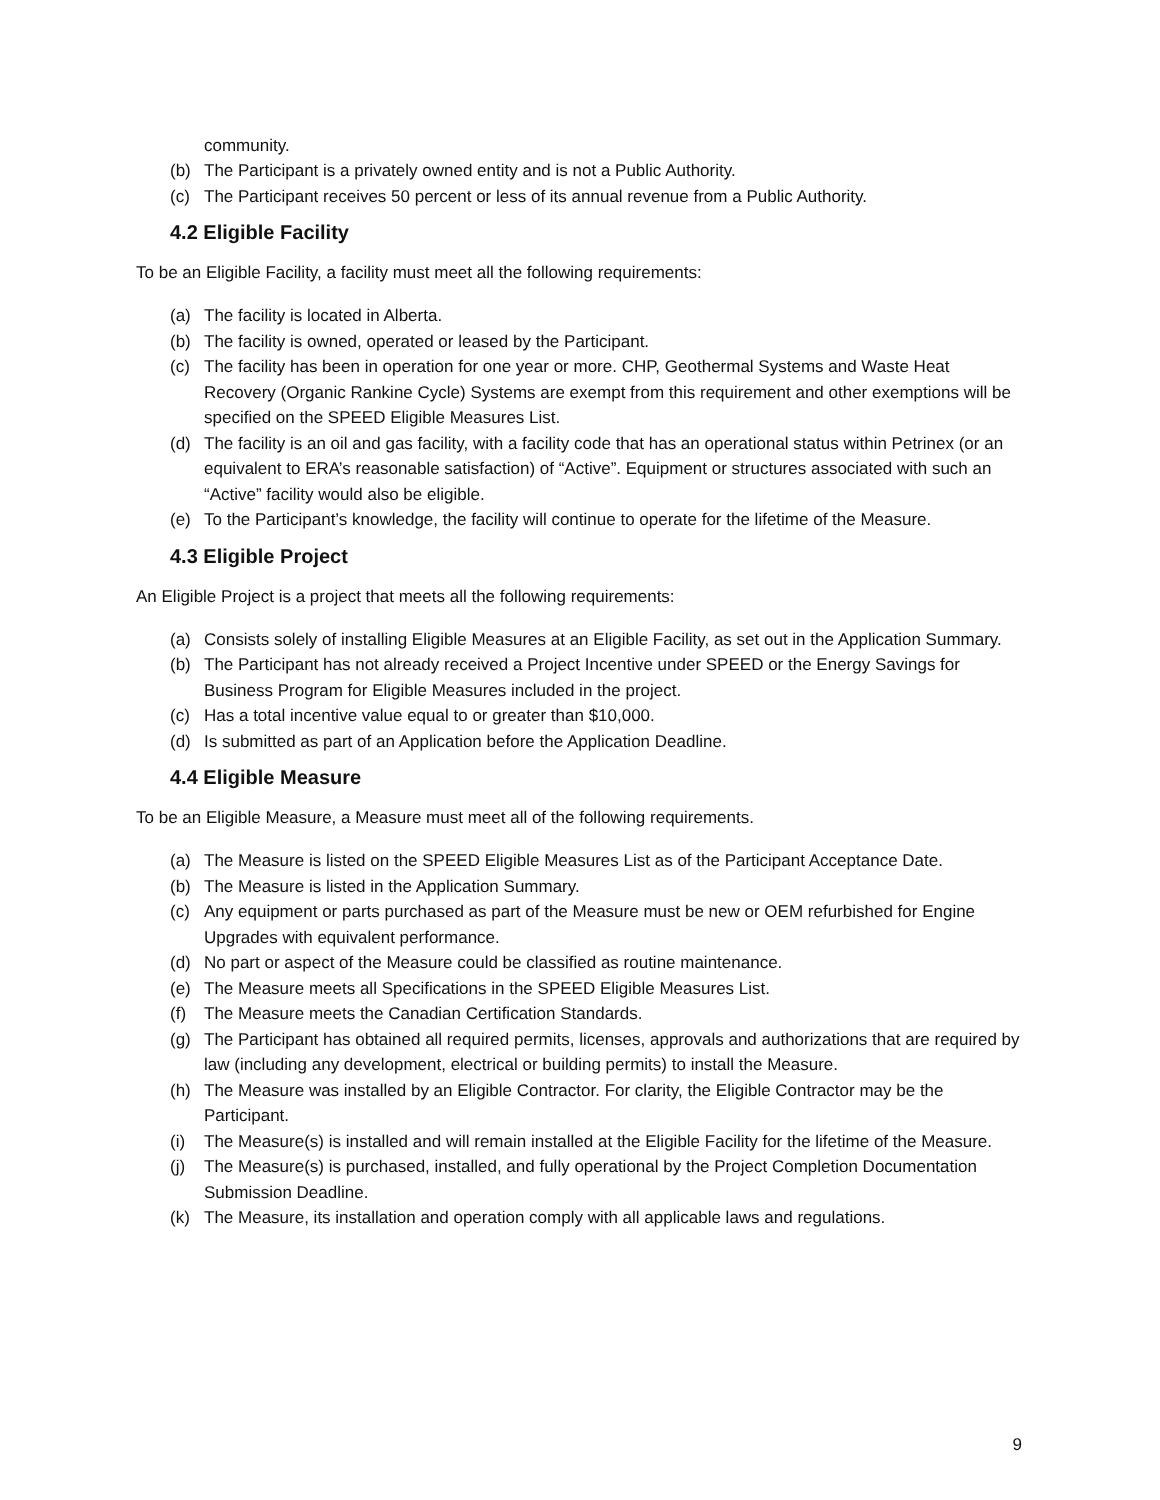community.
(b) The Participant is a privately owned entity and is not a Public Authority.
(c) The Participant receives 50 percent or less of its annual revenue from a Public Authority.
4.2 Eligible Facility
To be an Eligible Facility, a facility must meet all the following requirements:
(a) The facility is located in Alberta.
(b) The facility is owned, operated or leased by the Participant.
(c) The facility has been in operation for one year or more. CHP, Geothermal Systems and Waste Heat Recovery (Organic Rankine Cycle) Systems are exempt from this requirement and other exemptions will be specified on the SPEED Eligible Measures List.
(d) The facility is an oil and gas facility, with a facility code that has an operational status within Petrinex (or an equivalent to ERA’s reasonable satisfaction) of “Active”. Equipment or structures associated with such an “Active” facility would also be eligible.
(e) To the Participant’s knowledge, the facility will continue to operate for the lifetime of the Measure.
4.3 Eligible Project
An Eligible Project is a project that meets all the following requirements:
(a) Consists solely of installing Eligible Measures at an Eligible Facility, as set out in the Application Summary.
(b) The Participant has not already received a Project Incentive under SPEED or the Energy Savings for Business Program for Eligible Measures included in the project.
(c) Has a total incentive value equal to or greater than $10,000.
(d) Is submitted as part of an Application before the Application Deadline.
4.4 Eligible Measure
To be an Eligible Measure, a Measure must meet all of the following requirements.
(a) The Measure is listed on the SPEED Eligible Measures List as of the Participant Acceptance Date.
(b) The Measure is listed in the Application Summary.
(c) Any equipment or parts purchased as part of the Measure must be new or OEM refurbished for Engine Upgrades with equivalent performance.
(d) No part or aspect of the Measure could be classified as routine maintenance.
(e) The Measure meets all Specifications in the SPEED Eligible Measures List.
(f) The Measure meets the Canadian Certification Standards.
(g) The Participant has obtained all required permits, licenses, approvals and authorizations that are required by law (including any development, electrical or building permits) to install the Measure.
(h) The Measure was installed by an Eligible Contractor. For clarity, the Eligible Contractor may be the Participant.
(i) The Measure(s) is installed and will remain installed at the Eligible Facility for the lifetime of the Measure.
(j) The Measure(s) is purchased, installed, and fully operational by the Project Completion Documentation Submission Deadline.
(k) The Measure, its installation and operation comply with all applicable laws and regulations.
9